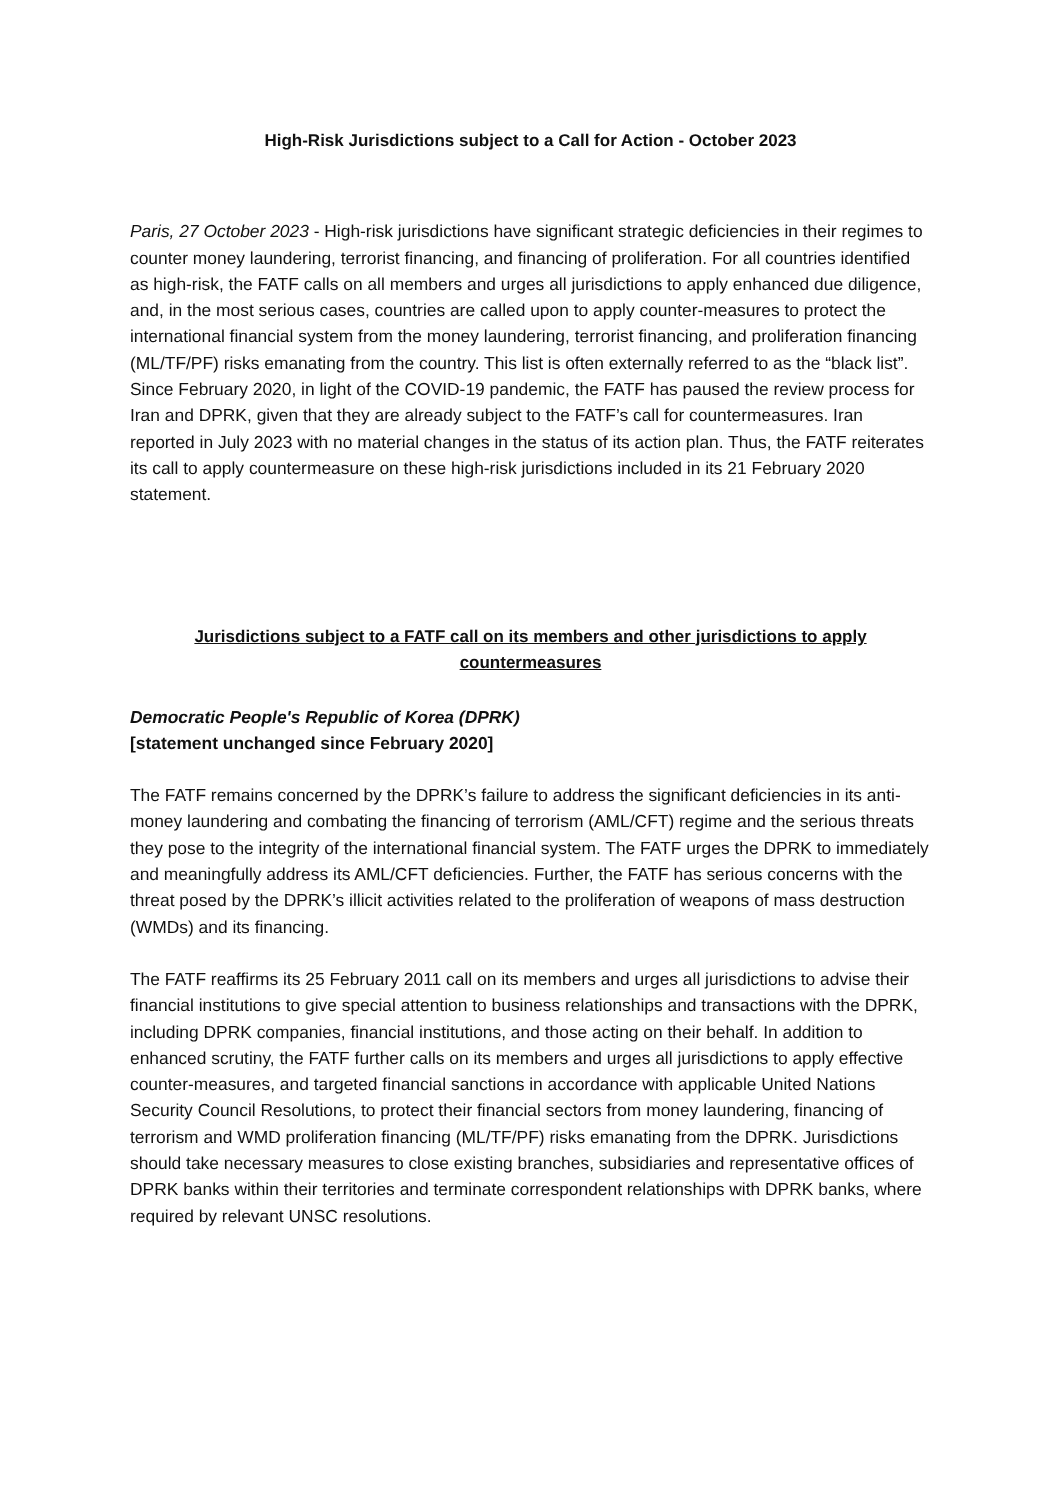High-Risk Jurisdictions subject to a Call for Action - October 2023
Paris, 27 October 2023 - High-risk jurisdictions have significant strategic deficiencies in their regimes to counter money laundering, terrorist financing, and financing of proliferation. For all countries identified as high-risk, the FATF calls on all members and urges all jurisdictions to apply enhanced due diligence, and, in the most serious cases, countries are called upon to apply counter-measures to protect the international financial system from the money laundering, terrorist financing, and proliferation financing (ML/TF/PF) risks emanating from the country. This list is often externally referred to as the “black list”. Since February 2020, in light of the COVID-19 pandemic, the FATF has paused the review process for Iran and DPRK, given that they are already subject to the FATF’s call for countermeasures. Iran reported in July 2023 with no material changes in the status of its action plan. Thus, the FATF reiterates its call to apply countermeasure on these high-risk jurisdictions included in its 21 February 2020 statement.
Jurisdictions subject to a FATF call on its members and other jurisdictions to apply countermeasures
Democratic People's Republic of Korea (DPRK)
[statement unchanged since February 2020]
The FATF remains concerned by the DPRK’s failure to address the significant deficiencies in its anti-money laundering and combating the financing of terrorism (AML/CFT) regime and the serious threats they pose to the integrity of the international financial system. The FATF urges the DPRK to immediately and meaningfully address its AML/CFT deficiencies. Further, the FATF has serious concerns with the threat posed by the DPRK’s illicit activities related to the proliferation of weapons of mass destruction (WMDs) and its financing.
The FATF reaffirms its 25 February 2011 call on its members and urges all jurisdictions to advise their financial institutions to give special attention to business relationships and transactions with the DPRK, including DPRK companies, financial institutions, and those acting on their behalf. In addition to enhanced scrutiny, the FATF further calls on its members and urges all jurisdictions to apply effective counter-measures, and targeted financial sanctions in accordance with applicable United Nations Security Council Resolutions, to protect their financial sectors from money laundering, financing of terrorism and WMD proliferation financing (ML/TF/PF) risks emanating from the DPRK. Jurisdictions should take necessary measures to close existing branches, subsidiaries and representative offices of DPRK banks within their territories and terminate correspondent relationships with DPRK banks, where required by relevant UNSC resolutions.